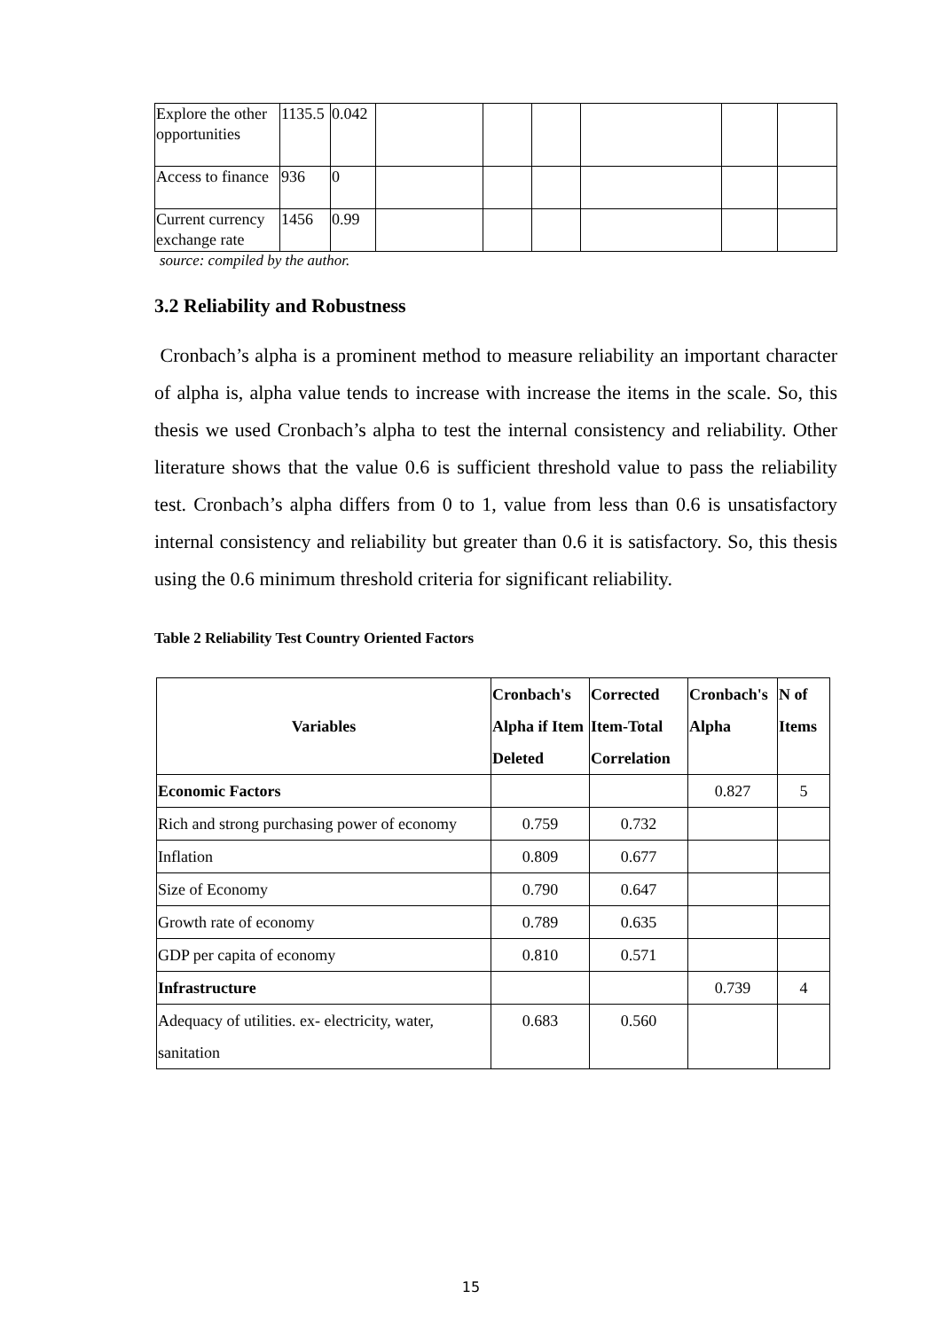| Explore the other opportunities | 1135.5 | 0.042 | | | | | | |
| Access to finance | 936 | 0 | | | | | | |
| Current currency exchange rate | 1456 | 0.99 | | | | | | |
source: compiled by the author.
3.2 Reliability and Robustness
Cronbach’s alpha is a prominent method to measure reliability an important character of alpha is, alpha value tends to increase with increase the items in the scale. So, this thesis we used Cronbach’s alpha to test the internal consistency and reliability. Other literature shows that the value 0.6 is sufficient threshold value to pass the reliability test. Cronbach’s alpha differs from 0 to 1, value from less than 0.6 is unsatisfactory internal consistency and reliability but greater than 0.6 it is satisfactory. So, this thesis using the 0.6 minimum threshold criteria for significant reliability.
Table 2 Reliability Test Country Oriented Factors
| Variables | Cronbach's Alpha if Item Deleted | Corrected Item-Total Correlation | Cronbach's Alpha | N of Items |
| --- | --- | --- | --- | --- |
| Economic Factors | | | 0.827 | 5 |
| Rich and strong purchasing power of economy | 0.759 | 0.732 | | |
| Inflation | 0.809 | 0.677 | | |
| Size of Economy | 0.790 | 0.647 | | |
| Growth rate of economy | 0.789 | 0.635 | | |
| GDP per capita of economy | 0.810 | 0.571 | | |
| Infrastructure | | | 0.739 | 4 |
| Adequacy of utilities. ex- electricity, water, sanitation | 0.683 | 0.560 | | |
15